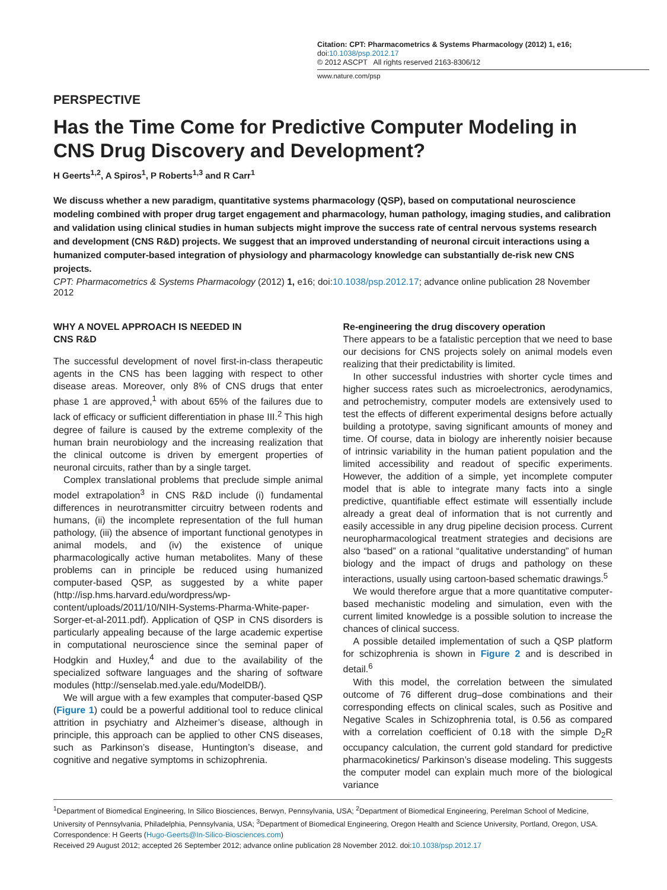Citation: CPT: Pharmacometrics & Systems Pharmacology (2012) 1, e16; doi:10.1038/psp.2012.17
© 2012 ASCPT All rights reserved 2163-8306/12
www.nature.com/psp
PERSPECTIVE
Has the Time Come for Predictive Computer Modeling in CNS Drug Discovery and Development?
H Geerts<sup>1,2</sup>, A Spiros<sup>1</sup>, P Roberts<sup>1,3</sup> and R Carr<sup>1</sup>
We discuss whether a new paradigm, quantitative systems pharmacology (QSP), based on computational neuroscience modeling combined with proper drug target engagement and pharmacology, human pathology, imaging studies, and calibration and validation using clinical studies in human subjects might improve the success rate of central nervous systems research and development (CNS R&D) projects. We suggest that an improved understanding of neuronal circuit interactions using a humanized computer-based integration of physiology and pharmacology knowledge can substantially de-risk new CNS projects.
CPT: Pharmacometrics & Systems Pharmacology (2012) 1, e16; doi:10.1038/psp.2012.17; advance online publication 28 November 2012
WHY A NOVEL APPROACH IS NEEDED IN
CNS R&D
The successful development of novel first-in-class therapeutic agents in the CNS has been lagging with respect to other disease areas. Moreover, only 8% of CNS drugs that enter phase 1 are approved,<sup>1</sup> with about 65% of the failures due to lack of efficacy or sufficient differentiation in phase III.<sup>2</sup> This high degree of failure is caused by the extreme complexity of the human brain neurobiology and the increasing realization that the clinical outcome is driven by emergent properties of neuronal circuits, rather than by a single target.
Complex translational problems that preclude simple animal model extrapolation<sup>3</sup> in CNS R&D include (i) fundamental differences in neurotransmitter circuitry between rodents and humans, (ii) the incomplete representation of the full human pathology, (iii) the absence of important functional genotypes in animal models, and (iv) the existence of unique pharmacologically active human metabolites. Many of these problems can in principle be reduced using humanized computer-based QSP, as suggested by a white paper (http://isp.hms.harvard.edu/wordpress/wp-content/uploads/2011/10/NIH-Systems-Pharma-White-paper-Sorger-et-al-2011.pdf). Application of QSP in CNS disorders is particularly appealing because of the large academic expertise in computational neuroscience since the seminal paper of Hodgkin and Huxley,<sup>4</sup> and due to the availability of the specialized software languages and the sharing of software modules (http://senselab.med.yale.edu/ModelDB/).
We will argue with a few examples that computer-based QSP (Figure 1) could be a powerful additional tool to reduce clinical attrition in psychiatry and Alzheimer’s disease, although in principle, this approach can be applied to other CNS diseases, such as Parkinson’s disease, Huntington’s disease, and cognitive and negative symptoms in schizophrenia.
Re-engineering the drug discovery operation
There appears to be a fatalistic perception that we need to base our decisions for CNS projects solely on animal models even realizing that their predictability is limited.
In other successful industries with shorter cycle times and higher success rates such as microelectronics, aerodynamics, and petrochemistry, computer models are extensively used to test the effects of different experimental designs before actually building a prototype, saving significant amounts of money and time. Of course, data in biology are inherently noisier because of intrinsic variability in the human patient population and the limited accessibility and readout of specific experiments. However, the addition of a simple, yet incomplete computer model that is able to integrate many facts into a single predictive, quantifiable effect estimate will essentially include already a great deal of information that is not currently and easily accessible in any drug pipeline decision process. Current neuropharmacological treatment strategies and decisions are also “based” on a rational “qualitative understanding” of human biology and the impact of drugs and pathology on these interactions, usually using cartoon-based schematic drawings.<sup>5</sup>
We would therefore argue that a more quantitative computer-based mechanistic modeling and simulation, even with the current limited knowledge is a possible solution to increase the chances of clinical success.
A possible detailed implementation of such a QSP platform for schizophrenia is shown in Figure 2 and is described in detail.<sup>6</sup>
With this model, the correlation between the simulated outcome of 76 different drug–dose combinations and their corresponding effects on clinical scales, such as Positive and Negative Scales in Schizophrenia total, is 0.56 as compared with a correlation coefficient of 0.18 with the simple D<sub>2</sub>R occupancy calculation, the current gold standard for predictive pharmacokinetics/ Parkinson’s disease modeling. This suggests the computer model can explain much more of the biological variance
<sup>1</sup> Department of Biomedical Engineering, In Silico Biosciences, Berwyn, Pennsylvania, USA; <sup>2</sup>Department of Biomedical Engineering, Perelman School of Medicine, University of Pennsylvania, Philadelphia, Pennsylvania, USA; <sup>3</sup>Department of Biomedical Engineering, Oregon Health and Science University, Portland, Oregon, USA. Correspondence: H Geerts (Hugo-Geerts@In-Silico-Biosciences.com)
Received 29 August 2012; accepted 26 September 2012; advance online publication 28 November 2012. doi:10.1038/psp.2012.17